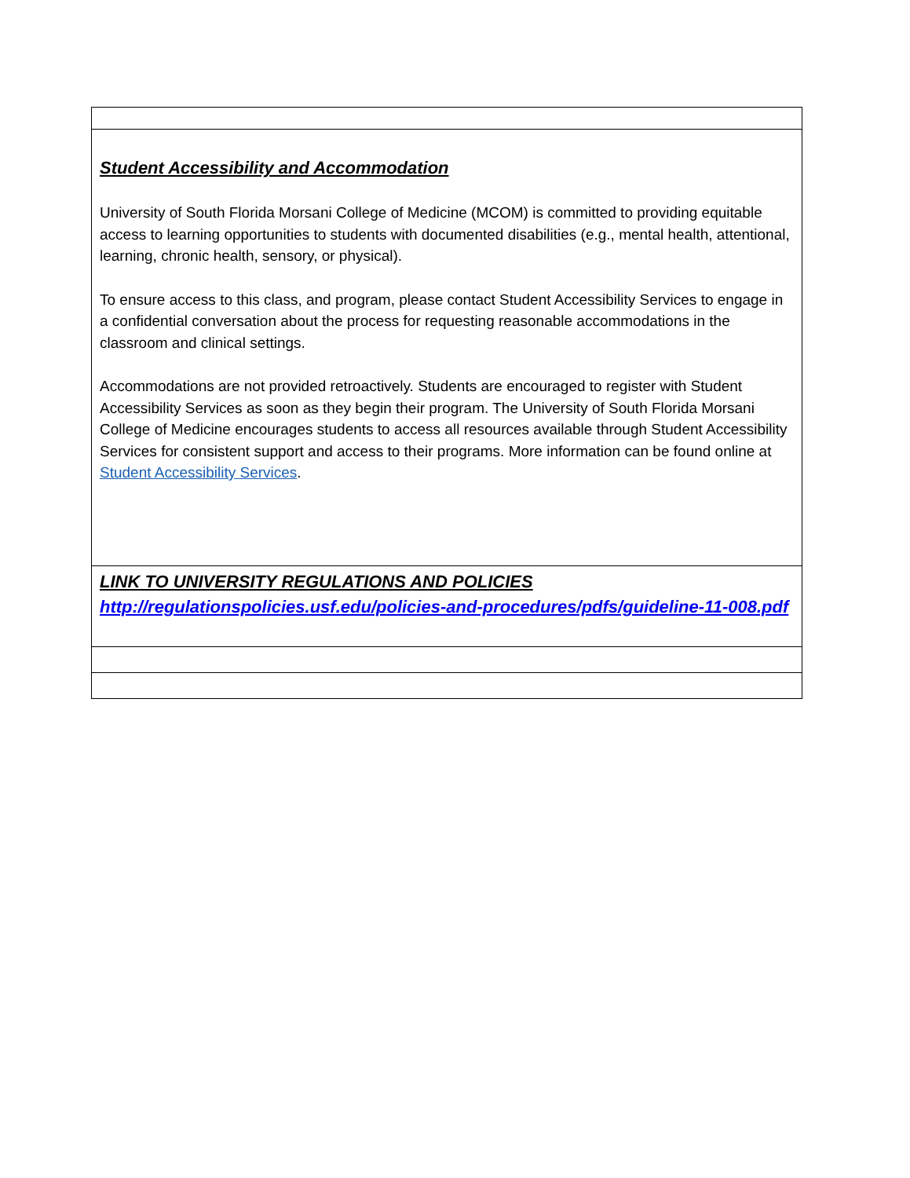| Student Accessibility and Accommodation University of South Florida Morsani College of Medicine (MCOM) is committed to providing equitable access to learning opportunities to students with documented disabilities (e.g., mental health, attentional, learning, chronic health, sensory, or physical). To ensure access to this class, and program, please contact Student Accessibility Services to engage in a confidential conversation about the process for requesting reasonable accommodations in the classroom and clinical settings. Accommodations are not provided retroactively. Students are encouraged to register with Student Accessibility Services as soon as they begin their program. The University of South Florida Morsani College of Medicine encourages students to access all resources available through Student Accessibility Services for consistent support and access to their programs. More information can be found online at Student Accessibility Services . |
| LINK TO UNIVERSITY REGULATIONS AND POLICIES http://regulationspolicies.usf.edu/policies-and-procedures/pdfs/guideline-11-008.pdf |